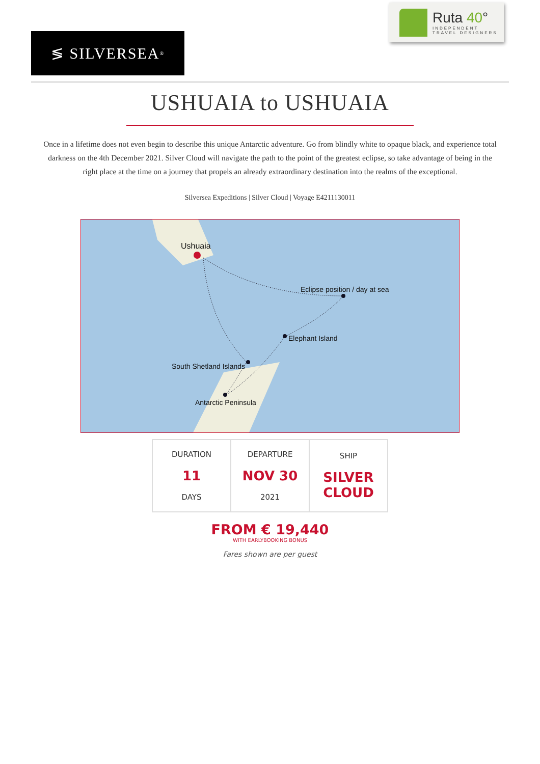≶ SILVERSEA<sup>®</sup>
Ruta 40°
INDEPENDENT
TRAVEL DESIGNERS
USHUAIA to USHUAIA
Once in a lifetime does not even begin to describe this unique Antarctic adventure. Go from blindly white to opaque black, and experience total darkness on the 4th December 2021. Silver Cloud will navigate the path to the point of the greatest eclipse, so take advantage of being in the right place at the time on a journey that propels an already extraordinary destination into the realms of the exceptional.
Silversea Expeditions | Silver Cloud | Voyage E4211130011
Ushuaia
Eclipse position / day at sea
Elephant Island
South Shetland Islands
Antarctic Peninsula
| DURATION 11 DAYS | DEPARTURE NOV 30 2021 | SHIP SILVER CLOUD |
FROM € 19,440
WITH EARLYBOOKING BONUS
Fares shown are per guest